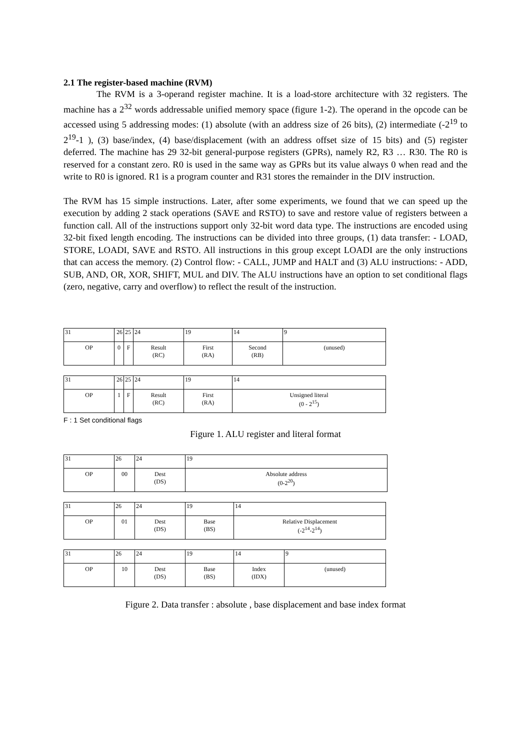2.1 The register-based machine (RVM)
The RVM is a 3-operand register machine. It is a load-store architecture with 32 registers. The machine has a 2<sup>32</sup> words addressable unified memory space (figure 1-2). The operand in the opcode can be accessed using 5 addressing modes: (1) absolute (with an address size of 26 bits), (2) intermediate (-2<sup>19</sup> to 2<sup>19</sup>-1 ), (3) base/index, (4) base/displacement (with an address offset size of 15 bits) and (5) register deferred. The machine has 29 32-bit general-purpose registers (GPRs), namely R2, R3 … R30. The R0 is reserved for a constant zero. R0 is used in the same way as GPRs but its value always 0 when read and the write to R0 is ignored. R1 is a program counter and R31 stores the remainder in the DIV instruction.
The RVM has 15 simple instructions. Later, after some experiments, we found that we can speed up the execution by adding 2 stack operations (SAVE and RSTO) to save and restore value of registers between a function call. All of the instructions support only 32-bit word data type. The instructions are encoded using 32-bit fixed length encoding. The instructions can be divided into three groups, (1) data transfer: - LOAD, STORE, LOADI, SAVE and RSTO. All instructions in this group except LOADI are the only instructions that can access the memory. (2) Control flow: - CALL, JUMP and HALT and (3) ALU instructions: - ADD, SUB, AND, OR, XOR, SHIFT, MUL and DIV. The ALU instructions have an option to set conditional flags (zero, negative, carry and overflow) to reflect the result of the instruction.
| 31 | 26 | 25 | 24 | 19 | 14 | 9 |
| OP | 0 | F | Result (RC) | First (RA) | Second (RB) | (unused) |
| 31 | 26 | 25 | 24 | 19 | 14 |
| OP | 1 | F | Result (RC) | First (RA) | Unsigned literal (0 - 2<sup>15</sup>) |
F : 1 Set conditional flags
Figure 1. ALU register and literal format
| 31 | 26 | 24 | 19 |
| OP | 00 | Dest (DS) | Absolute address (0-2<sup>20</sup>) |
| 31 | 26 | 24 | 19 | 14 |
| OP | 01 | Dest (DS) | Base (BS) | Relative Displacement (-2<sup>14</sup>-2<sup>14</sup>) |
| 31 | 26 | 24 | 19 | 14 | 9 |
| OP | 10 | Dest (DS) | Base (BS) | Index (IDX) | (unused) |
Figure 2. Data transfer : absolute , base displacement and base index format